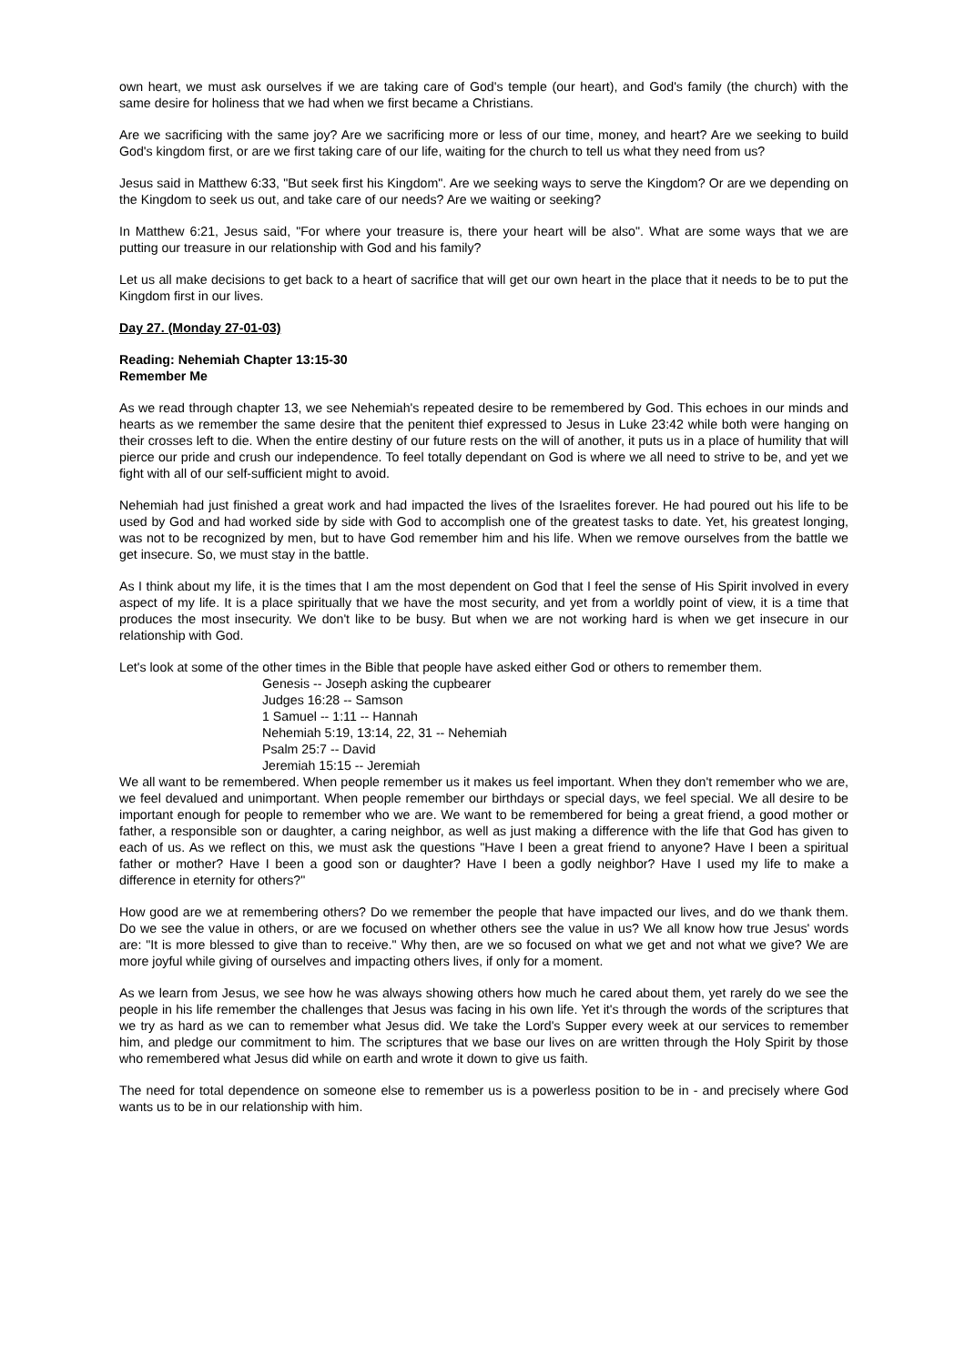own heart, we must ask ourselves if we are taking care of God's temple (our heart), and God's family (the church) with the same desire for holiness that we had when we first became a Christians.
Are we sacrificing with the same joy? Are we sacrificing more or less of our time, money, and heart? Are we seeking to build God's kingdom first, or are we first taking care of our life, waiting for the church to tell us what they need from us?
Jesus said in Matthew 6:33, "But seek first his Kingdom". Are we seeking ways to serve the Kingdom? Or are we depending on the Kingdom to seek us out, and take care of our needs? Are we waiting or seeking?
In Matthew 6:21, Jesus said, "For where your treasure is, there your heart will be also". What are some ways that we are putting our treasure in our relationship with God and his family?
Let us all make decisions to get back to a heart of sacrifice that will get our own heart in the place that it needs to be to put the Kingdom first in our lives.
Day 27. (Monday 27-01-03)
Reading: Nehemiah Chapter 13:15-30
Remember Me
As we read through chapter 13, we see Nehemiah's repeated desire to be remembered by God. This echoes in our minds and hearts as we remember the same desire that the penitent thief expressed to Jesus in Luke 23:42 while both were hanging on their crosses left to die. When the entire destiny of our future rests on the will of another, it puts us in a place of humility that will pierce our pride and crush our independence. To feel totally dependant on God is where we all need to strive to be, and yet we fight with all of our self-sufficient might to avoid.
Nehemiah had just finished a great work and had impacted the lives of the Israelites forever. He had poured out his life to be used by God and had worked side by side with God to accomplish one of the greatest tasks to date. Yet, his greatest longing, was not to be recognized by men, but to have God remember him and his life. When we remove ourselves from the battle we get insecure. So, we must stay in the battle.
As I think about my life, it is the times that I am the most dependent on God that I feel the sense of His Spirit involved in every aspect of my life. It is a place spiritually that we have the most security, and yet from a worldly point of view, it is a time that produces the most insecurity. We don't like to be busy. But when we are not working hard is when we get insecure in our relationship with God.
Let's look at some of the other times in the Bible that people have asked either God or others to remember them.
Genesis -- Joseph asking the cupbearer
Judges 16:28 -- Samson
1 Samuel -- 1:11 -- Hannah
Nehemiah 5:19, 13:14, 22, 31 -- Nehemiah
Psalm 25:7 -- David
Jeremiah 15:15 -- Jeremiah
We all want to be remembered. When people remember us it makes us feel important. When they don't remember who we are, we feel devalued and unimportant. When people remember our birthdays or special days, we feel special. We all desire to be important enough for people to remember who we are. We want to be remembered for being a great friend, a good mother or father, a responsible son or daughter, a caring neighbor, as well as just making a difference with the life that God has given to each of us. As we reflect on this, we must ask the questions "Have I been a great friend to anyone? Have I been a spiritual father or mother? Have I been a good son or daughter? Have I been a godly neighbor? Have I used my life to make a difference in eternity for others?"
How good are we at remembering others? Do we remember the people that have impacted our lives, and do we thank them. Do we see the value in others, or are we focused on whether others see the value in us? We all know how true Jesus' words are: "It is more blessed to give than to receive." Why then, are we so focused on what we get and not what we give? We are more joyful while giving of ourselves and impacting others lives, if only for a moment.
As we learn from Jesus, we see how he was always showing others how much he cared about them, yet rarely do we see the people in his life remember the challenges that Jesus was facing in his own life. Yet it's through the words of the scriptures that we try as hard as we can to remember what Jesus did. We take the Lord's Supper every week at our services to remember him, and pledge our commitment to him. The scriptures that we base our lives on are written through the Holy Spirit by those who remembered what Jesus did while on earth and wrote it down to give us faith.
The need for total dependence on someone else to remember us is a powerless position to be in - and precisely where God wants us to be in our relationship with him.